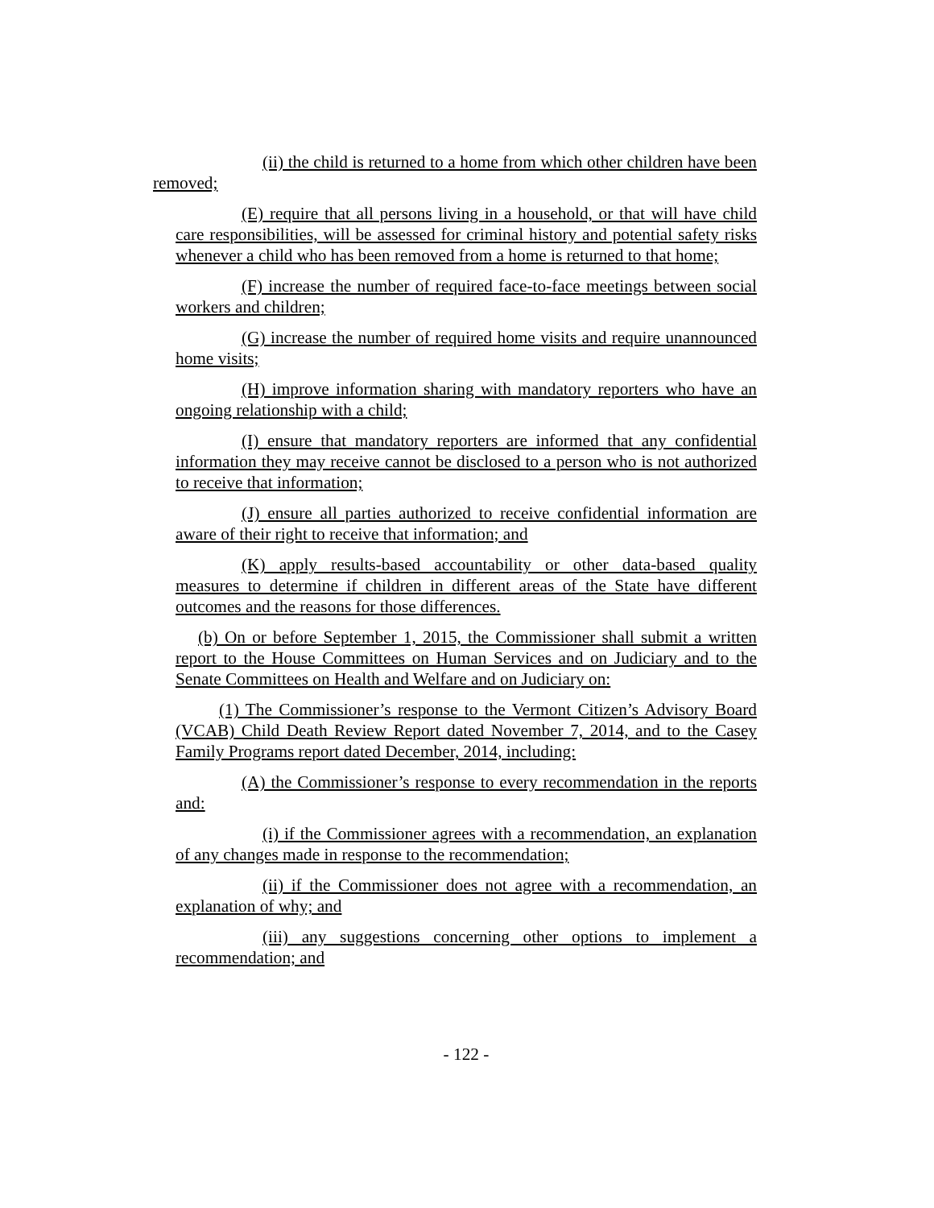(ii) the child is returned to a home from which other children have been removed;
(E) require that all persons living in a household, or that will have child care responsibilities, will be assessed for criminal history and potential safety risks whenever a child who has been removed from a home is returned to that home;
(F) increase the number of required face-to-face meetings between social workers and children;
(G) increase the number of required home visits and require unannounced home visits;
(H) improve information sharing with mandatory reporters who have an ongoing relationship with a child;
(I) ensure that mandatory reporters are informed that any confidential information they may receive cannot be disclosed to a person who is not authorized to receive that information;
(J) ensure all parties authorized to receive confidential information are aware of their right to receive that information; and
(K) apply results-based accountability or other data-based quality measures to determine if children in different areas of the State have different outcomes and the reasons for those differences.
(b) On or before September 1, 2015, the Commissioner shall submit a written report to the House Committees on Human Services and on Judiciary and to the Senate Committees on Health and Welfare and on Judiciary on:
(1) The Commissioner’s response to the Vermont Citizen’s Advisory Board (VCAB) Child Death Review Report dated November 7, 2014, and to the Casey Family Programs report dated December, 2014, including:
(A) the Commissioner’s response to every recommendation in the reports and:
(i) if the Commissioner agrees with a recommendation, an explanation of any changes made in response to the recommendation;
(ii) if the Commissioner does not agree with a recommendation, an explanation of why; and
(iii) any suggestions concerning other options to implement a recommendation; and
- 122 -